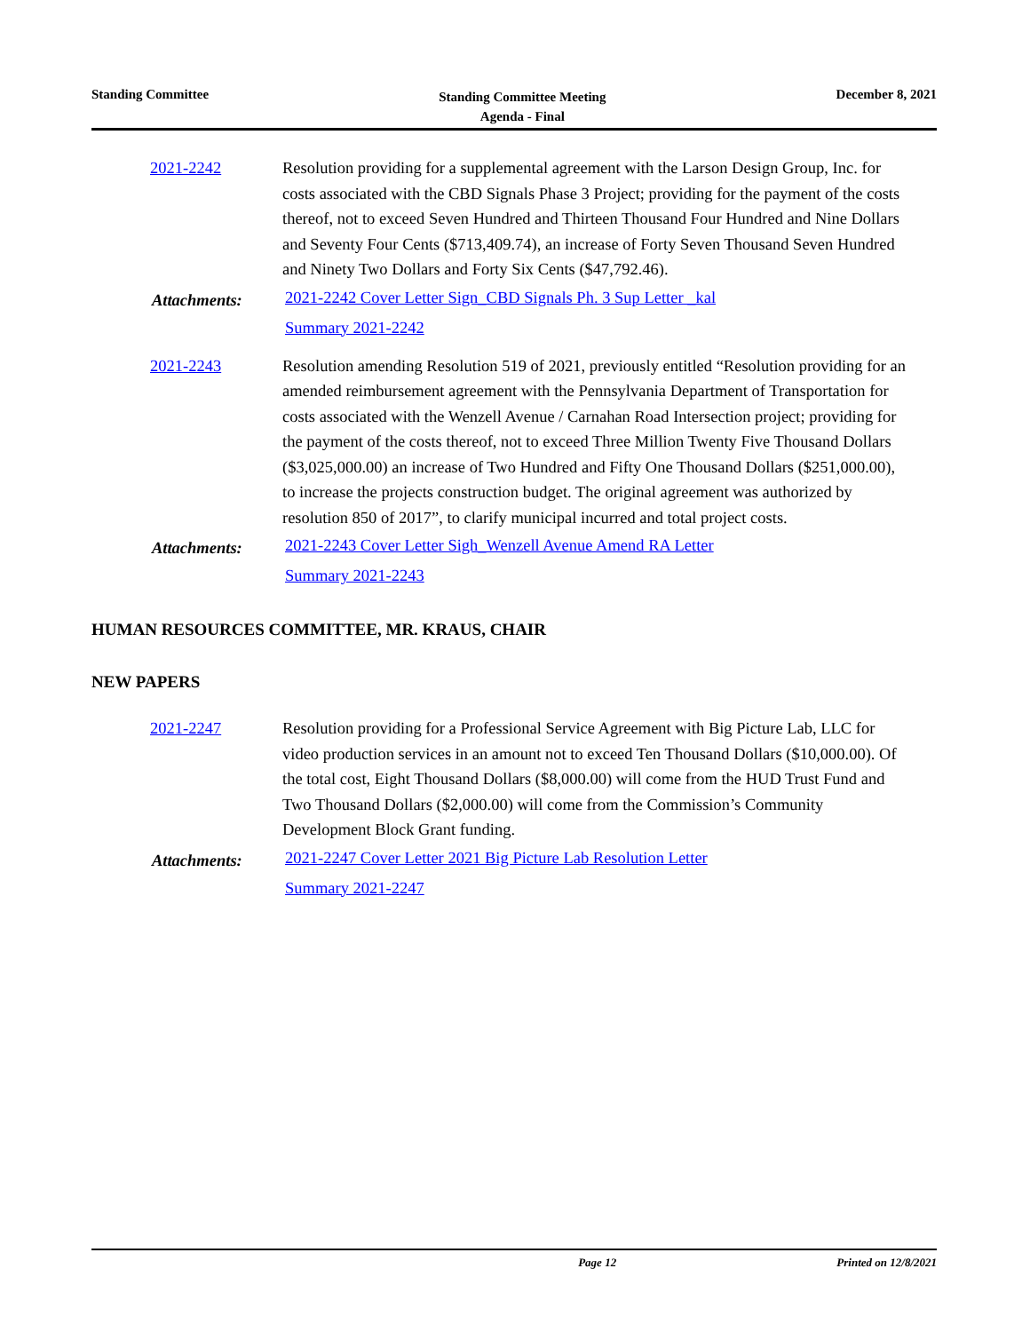Standing Committee
Standing Committee Meeting
Agenda - Final
December 8, 2021
2021-2242 Resolution providing for a supplemental agreement with the Larson Design Group, Inc. for costs associated with the CBD Signals Phase 3 Project; providing for the payment of the costs thereof, not to exceed Seven Hundred and Thirteen Thousand Four Hundred and Nine Dollars and Seventy Four Cents ($713,409.74), an increase of Forty Seven Thousand Seven Hundred and Ninety Two Dollars and Forty Six Cents ($47,792.46).
Attachments:
2021-2242 Cover Letter Sign_CBD Signals Ph. 3 Sup Letter _kal
Summary 2021-2242
2021-2243 Resolution amending Resolution 519 of 2021, previously entitled “Resolution providing for an amended reimbursement agreement with the Pennsylvania Department of Transportation for costs associated with the Wenzell Avenue / Carnahan Road Intersection project; providing for the payment of the costs thereof, not to exceed Three Million Twenty Five Thousand Dollars ($3,025,000.00) an increase of Two Hundred and Fifty One Thousand Dollars ($251,000.00), to increase the projects construction budget. The original agreement was authorized by resolution 850 of 2017”, to clarify municipal incurred and total project costs.
Attachments:
2021-2243 Cover Letter Sigh_Wenzell Avenue Amend RA Letter
Summary 2021-2243
HUMAN RESOURCES COMMITTEE, MR. KRAUS, CHAIR
NEW PAPERS
2021-2247 Resolution providing for a Professional Service Agreement with Big Picture Lab, LLC for video production services in an amount not to exceed Ten Thousand Dollars ($10,000.00). Of the total cost, Eight Thousand Dollars ($8,000.00) will come from the HUD Trust Fund and Two Thousand Dollars ($2,000.00) will come from the Commission’s Community Development Block Grant funding.
Attachments:
2021-2247 Cover Letter 2021 Big Picture Lab Resolution Letter
Summary 2021-2247
Page 12 Printed on 12/8/2021